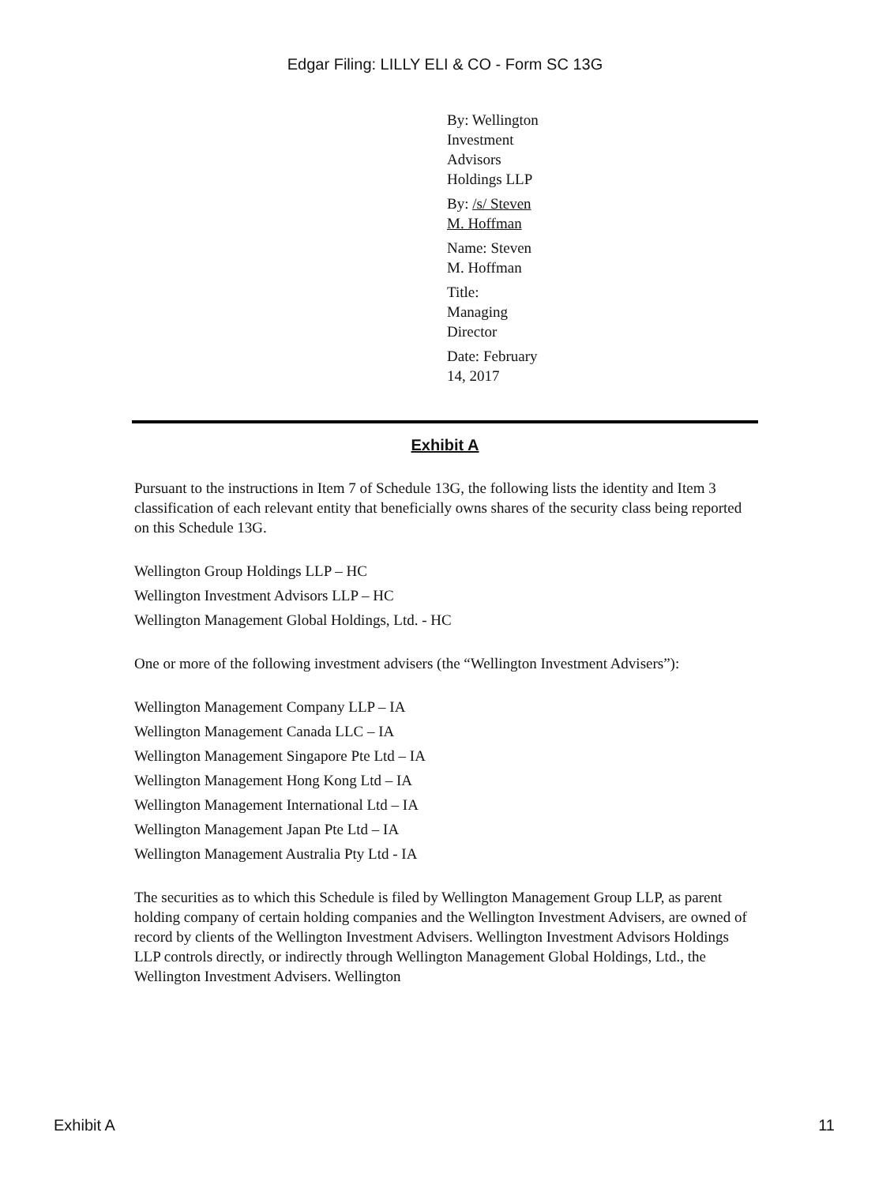Edgar Filing: LILLY ELI & CO - Form SC 13G
By: Wellington Investment Advisors Holdings LLP
By: /s/ Steven M. Hoffman
Name: Steven M. Hoffman
Title: Managing Director
Date: February 14, 2017
Exhibit A
Pursuant to the instructions in Item 7 of Schedule 13G, the following lists the identity and Item 3 classification of each relevant entity that beneficially owns shares of the security class being reported on this Schedule 13G.
Wellington Group Holdings LLP – HC
Wellington Investment Advisors LLP – HC
Wellington Management Global Holdings, Ltd. - HC
One or more of the following investment advisers (the “Wellington Investment Advisers”):
Wellington Management Company LLP – IA
Wellington Management Canada LLC – IA
Wellington Management Singapore Pte Ltd – IA
Wellington Management Hong Kong Ltd – IA
Wellington Management International Ltd – IA
Wellington Management Japan Pte Ltd – IA
Wellington Management Australia Pty Ltd - IA
The securities as to which this Schedule is filed by Wellington Management Group LLP, as parent holding company of certain holding companies and the Wellington Investment Advisers, are owned of record by clients of the Wellington Investment Advisers. Wellington Investment Advisors Holdings LLP controls directly, or indirectly through Wellington Management Global Holdings, Ltd., the Wellington Investment Advisers. Wellington
Exhibit A 11